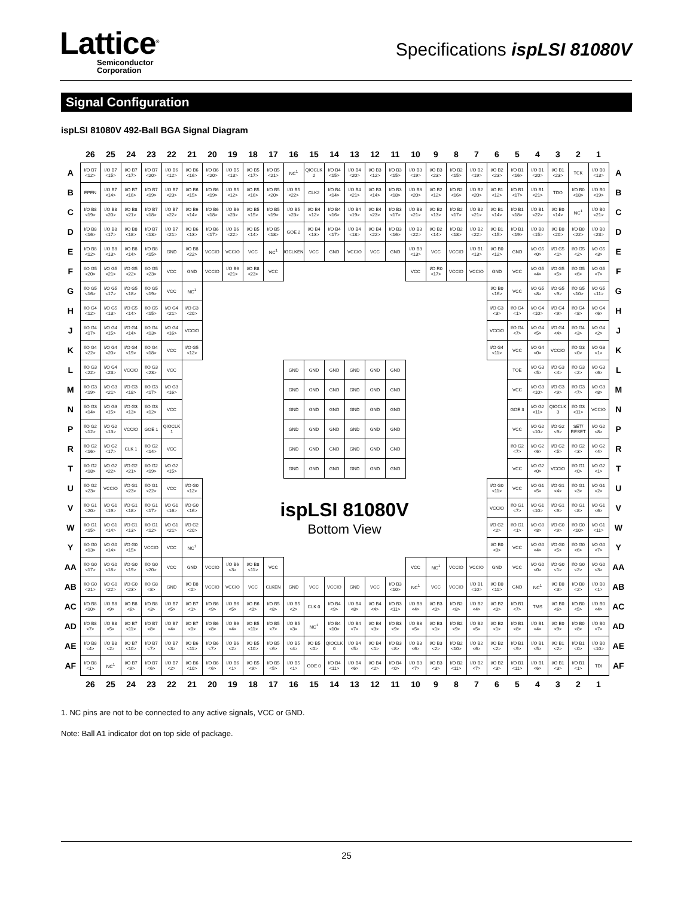Lattice<sup>®</sup>
Semiconductor
Corporation
Specifications ispLSI 81080V
Signal Configuration
ispLSI 81080V 492-Ball BGA Signal Diagram
| | 26 | 25 | 24 | 23 | 22 | 21 | 20 | 19 | 18 | 17 | 16 | 15 | 14 | 13 | 12 | 11 | 10 | 9 | 8 | 7 | 6 | 5 | 4 | 3 | 2 | 1 | |
| --- | --- | --- | --- | --- | --- | --- | --- | --- | --- | --- | --- | --- | --- | --- | --- | --- | --- | --- | --- | --- | --- | --- | --- | --- | --- | --- | --- |
| A | I/O B7 <12> | I/O B7 <15> | I/O B7 <17> | I/O B7 <20> | I/O B6 <12> | I/O B6 <16> | I/O B6 <20> | I/O B5 <13> | I/O B5 <17> | I/O B5 <21> | NC<sup>1</sup> | QIOCLK 2 | I/O B4 <15> | I/O B4 <20> | I/O B3 <12> | I/O B3 <15> | I/O B3 <19> | I/O B3 <23> | I/O B2 <15> | I/O B2 <19> | I/O B2 <23> | I/O B1 <16> | I/O B1 <20> | I/O B1 <23> | TCK | I/O B0 <13> | A |
| B | EPEN | I/O B7 <14> | I/O B7 <16> | I/O B7 <19> | I/O B7 <23> | I/O B6 <15> | I/O B6 <19> | I/O B5 <12> | I/O B5 <16> | I/O B5 <20> | I/O B5 <22> | CLK2 | I/O B4 <14> | I/O B4 <21> | I/O B3 <14> | I/O B3 <18> | I/O B3 <20> | I/O B2 <12> | I/O B2 <16> | I/O B2 <20> | I/O B1 <12> | I/O B1 <17> | I/O B1 <21> | TDO | I/O B0 <18> | I/O B0 <19> | B |
| C | I/O B8 <19> | I/O B8 <20> | I/O B8 <21> | I/O B7 <18> | I/O B7 <22> | I/O B6 <14> | I/O B6 <18> | I/O B6 <23> | I/O B5 <15> | I/O B5 <19> | I/O B5 <23> | I/O B4 <12> | I/O B4 <16> | I/O B4 <19> | I/O B4 <23> | I/O B3 <17> | I/O B3 <21> | I/O B2 <13> | I/O B2 <17> | I/O B2 <21> | I/O B1 <14> | I/O B1 <18> | I/O B1 <22> | I/O B0 <14> | NC<sup>1</sup> | I/O B0 <21> | C |
| D | I/O B8 <16> | I/O B8 <17> | I/O B8 <18> | I/O B7 <13> | I/O B7 <21> | I/O B6 <13> | I/O B6 <17> | I/O B6 <22> | I/O B5 <14> | I/O B5 <18> | GOE 2 | I/O B4 <13> | I/O B4 <17> | I/O B4 <18> | I/O B4 <22> | I/O B3 <16> | I/O B3 <22> | I/O B2 <14> | I/O B2 <18> | I/O B2 <22> | I/O B1 <15> | I/O B1 <19> | I/O B0 <15> | I/O B0 <20> | I/O B0 <22> | I/O B0 <23> | D |
| E | I/O B8 <12> | I/O B8 <13> | I/O B8 <14> | I/O B8 <15> | GND | I/O B8 <22> | VCCIO | VCCIO | VCC | NC<sup>1</sup> | IOCLKEN | VCC | GND | VCCIO | VCC | GND | I/O B3 <13> | VCC | VCCIO | I/O B1 <13> | I/O B0 <12> | GND | I/O G5 <0> | I/O G5 <1> | I/O G5 <2> | I/O G5 <3> | E |
| F | I/O G5 <20> | I/O G5 <21> | I/O G5 <22> | I/O G5 <23> | VCC | GND | VCCIO | I/O B6 <21> | I/O B8 <23> | VCC | | | | | | | VCC | I/O R0 <17> | VCCIO | VCCIO | GND | VCC | I/O G5 <4> | I/O G5 <5> | I/O G5 <6> | I/O G5 <7> | F |
| G | I/O G5 <16> | I/O G5 <17> | I/O G5 <18> | I/O G5 <19> | VCC | NC<sup>1</sup> | | | | | | | | | | | | | | | I/O B0 <16> | VCC | I/O G5 <8> | I/O G5 <9> | I/O G5 <10> | I/O G5 <11> | G |
| H | I/O G4 <12> | I/O G5 <13> | I/O G5 <14> | I/O G5 <15> | I/O G4 <21> | I/O G3 <20> | | | | | | | | | | | | | | | I/O G3 <3> | I/O G4 <1> | I/O G4 <10> | I/O G4 <9> | I/O G4 <8> | I/O G4 <6> | H |
| J | I/O G4 <17> | I/O G4 <15> | I/O G4 <14> | I/O G4 <13> | I/O G4 <16> | VCCIO | | | | | | | | | | | | | | | VCCIO | I/O G4 <7> | I/O G4 <5> | I/O G4 <4> | I/O G4 <3> | I/O G4 <2> | J |
| K | I/O G4 <22> | I/O G4 <20> | I/O G4 <19> | I/O G4 <18> | VCC | I/O G5 <12> | | | | | | | | | | | | | | | I/O G4 <11> | VCC | I/O G4 <0> | VCCIO | I/O G3 <0> | I/O G3 <1> | K |
| L | I/O G3 <22> | I/O G4 <23> | VCCIO | I/O G3 <23> | VCC | | | | | | GND | GND | GND | GND | GND | GND | | | | | | TOE | I/O G3 <5> | I/O G3 <4> | I/O G3 <2> | I/O G3 <6> | L |
| M | I/O G3 <19> | I/O G3 <21> | I/O G3 <18> | I/O G3 <17> | I/O G3 <16> | | | | | | GND | GND | GND | GND | GND | GND | | | | | | VCC | I/O G3 <10> | I/O G3 <9> | I/O G3 <7> | I/O G3 <8> | M |
| N | I/O G3 <14> | I/O G3 <15> | I/O G3 <13> | I/O G3 <12> | VCC | | | | | | GND | GND | GND | GND | GND | GND | | | | | | GOE 3 | I/O G2 <11> | QIOCLK 3 | I/O G3 <11> | VCCIO | N |
| P | I/O G2 <12> | I/O G2 <13> | VCCIO | GOE 1 | QIOCLK 1 | | | | | | GND | GND | GND | GND | GND | GND | | | | | | VCC | I/O G2 <10> | I/O G2 <9> | SET/ RESET | I/O G2 <8> | P |
| R | I/O G2 <16> | I/O G2 <17> | CLK 1 | I/O G2 <14> | VCC | | | | | | GND | GND | GND | GND | GND | GND | | | | | | I/O G2 <7> | I/O G2 <6> | I/O G2 <5> | I/O G2 <3> | I/O G2 <4> | R |
| T | I/O G2 <18> | I/O G2 <22> | I/O G2 <21> | I/O G2 <19> | I/O G2 <15> | | | | | | GND | GND | GND | GND | GND | GND | | | | | | VCC | I/O G2 <0> | VCCIO | I/O G1 <0> | I/O G2 <1> | T |
| U | I/O G2 <23> | VCCIO | I/O G1 <23> | I/O G1 <22> | VCC | I/O G0 <12> | | | | | | | | | | | | | | | I/O G0 <11> | VCC | I/O G1 <5> | I/O G1 <4> | I/O G1 <3> | I/O G1 <2> | U |
| V | I/O G1 <20> | I/O G1 <19> | I/O G1 <18> | I/O G1 <17> | I/O G1 <16> | I/O G0 <16> | ispLSI 81080V Bottom View | | | | | | | | | | | | | | VCCIO | I/O G1 <7> | I/O G1 <10> | I/O G1 <9> | I/O G1 <8> | I/O G1 <6> | V |
| W | I/O G1 <15> | I/O G1 <14> | I/O G1 <13> | I/O G1 <12> | I/O G1 <21> | I/O G2 <20> | | | | | | | | | | | | | | | I/O G2 <2> | I/O G1 <1> | I/O G0 <8> | I/O G0 <9> | I/O G0 <10> | I/O G1 <11> | W |
| Y | I/O G0 <13> | I/O G0 <14> | I/O G0 <15> | VCCIO | VCC | NC<sup>1</sup> | | | | | | | | | | | | | | | I/O B0 <0> | VCC | I/O G0 <4> | I/O G0 <5> | I/O G0 <6> | I/O G0 <7> | Y |
| AA | I/O G0 <17> | I/O G0 <18> | I/O G0 <19> | I/O G0 <20> | VCC | GND | VCCIO | I/O B6 <3> | I/O B8 <11> | VCC | | | | | | | VCC | NC<sup>1</sup> | VCCIO | VCCIO | GND | VCC | I/O G0 <0> | I/O G0 <1> | I/O G0 <2> | I/O G0 <3> | AA |
| AB | I/O G0 <21> | I/O G0 <22> | I/O G0 <23> | I/O G8 <8> | GND | I/O B8 <0> | VCCIO | VCCIO | VCC | CLKEN | GND | VCC | VCCIO | GND | VCC | I/O B3 <10> | NC<sup>1</sup> | VCC | VCCIO | I/O B1 <10> | I/O B0 <11> | GND | NC<sup>1</sup> | I/O B0 <3> | I/O B0 <2> | I/O B0 <1> | AB |
| AC | I/O B8 <10> | I/O B8 <9> | I/O B8 <6> | I/O B8 <3> | I/O B7 <5> | I/O B7 <1> | I/O B6 <9> | I/O B6 <5> | I/O B6 <0> | I/O B5 <8> | I/O B5 <2> | CLK 0 | I/O B4 <9> | I/O B4 <8> | I/O B4 <4> | I/O B3 <11> | I/O B3 <4> | I/O B3 <0> | I/O B2 <8> | I/O B2 <4> | I/O B2 <0> | I/O B1 <7> | TMS | I/O B0 <6> | I/O B0 <5> | I/O B0 <4> | AC |
| AD | I/O B8 <7> | I/O B8 <5> | I/O B7 <11> | I/O B7 <8> | I/O B7 <4> | I/O B7 <0> | I/O B6 <8> | I/O B6 <4> | I/O B5 <11> | I/O B5 <7> | I/O B5 <3> | NC<sup>1</sup> | I/O B4 <10> | I/O B4 <7> | I/O B4 <3> | I/O B3 <9> | I/O B3 <5> | I/O B3 <1> | I/O B2 <9> | I/O B2 <5> | I/O B2 <1> | I/O B1 <8> | I/O B1 <4> | I/O B0 <9> | I/O B0 <8> | I/O B0 <7> | AD |
| AE | I/O B8 <4> | I/O B8 <2> | I/O B7 <10> | I/O B7 <7> | I/O B7 <3> | I/O B6 <11> | I/O B6 <7> | I/O B6 <2> | I/O B5 <10> | I/O B5 <6> | I/O B5 <4> | I/O B5 <0> | QIOCLK 0 | I/O B4 <5> | I/O B4 <1> | I/O B3 <8> | I/O B3 <6> | I/O B3 <2> | I/O B2 <10> | I/O B2 <6> | I/O B2 <2> | I/O B1 <9> | I/O B1 <5> | I/O B1 <2> | I/O B1 <0> | I/O B0 <10> | AE |
| AF | I/O B8 <1> | NC<sup>1</sup> | I/O B7 <9> | I/O B7 <6> | I/O B7 <2> | I/O B6 <10> | I/O B6 <6> | I/O B6 <1> | I/O B5 <9> | I/O B5 <5> | I/O B5 <1> | GOE 0 | I/O B4 <11> | I/O B4 <6> | I/O B4 <2> | I/O B4 <0> | I/O B3 <7> | I/O B3 <3> | I/O B2 <11> | I/O B2 <7> | I/O B2 <3> | I/O B1 <11> | I/O B1 <6> | I/O B1 <3> | I/O B1 <1> | TDI | AF |
| | 26 | 25 | 24 | 23 | 22 | 21 | 20 | 19 | 18 | 17 | 16 | 15 | 14 | 13 | 12 | 11 | 10 | 9 | 8 | 7 | 6 | 5 | 4 | 3 | 2 | 1 | |
1. NC pins are not to be connected to any active signals, VCC or GND.
Note: Ball A1 indicator dot on top side of package.
25